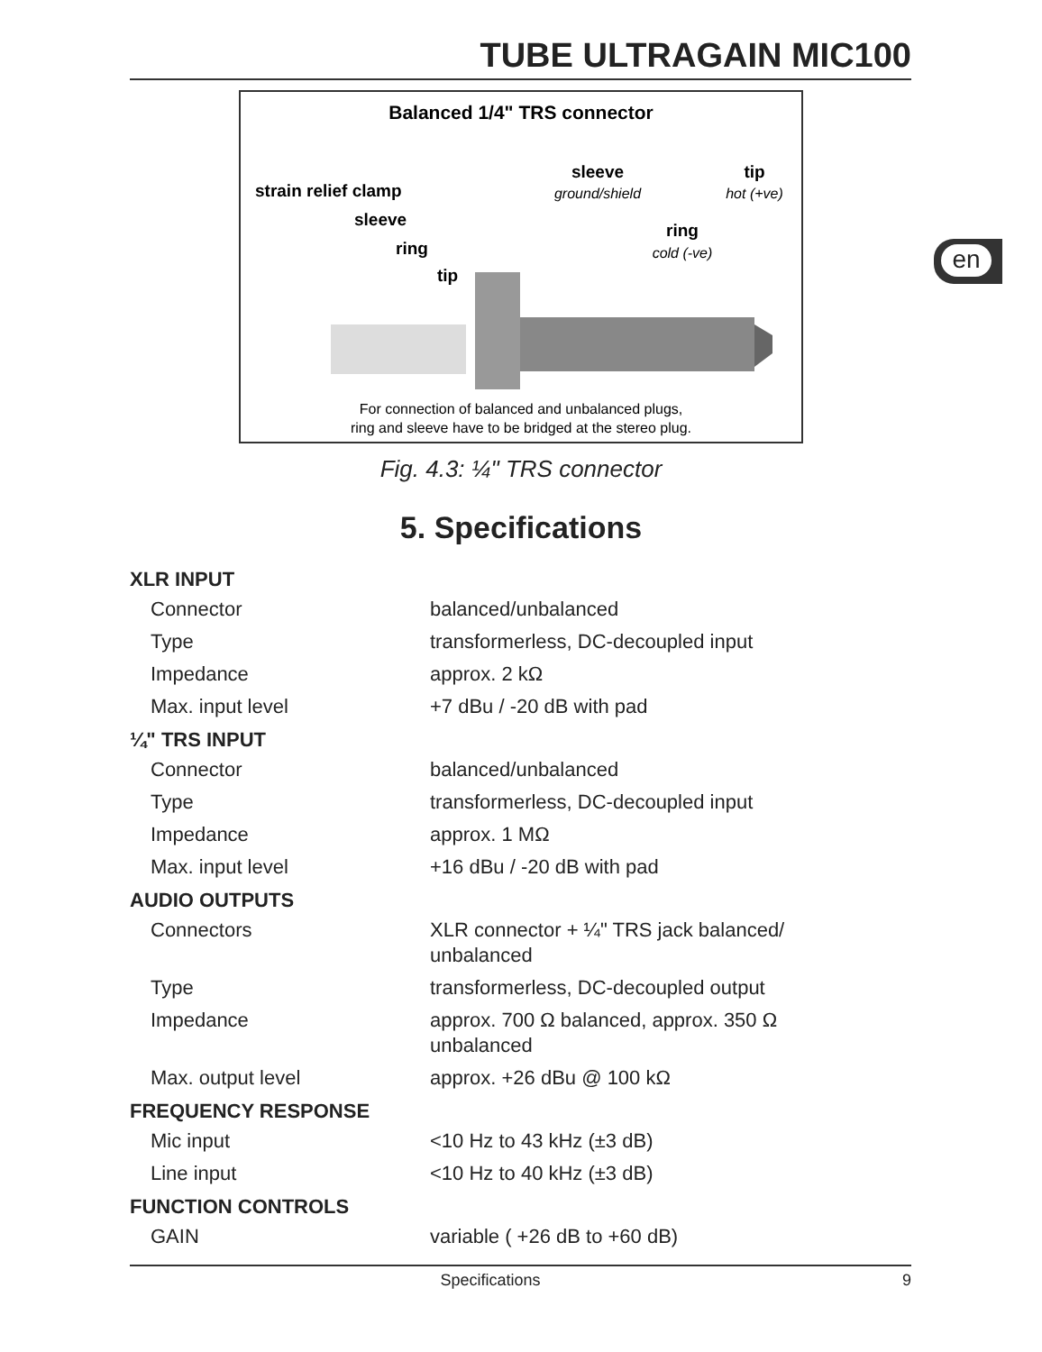TUBE ULTRAGAIN MIC100
en
Balanced 1/4" TRS connector
strain relief clamp
sleeve
ring
tip
sleeve
ground/shield
tip
hot (+ve)
ring
cold (-ve)
For connection of balanced and unbalanced plugs,
ring and sleeve have to be bridged at the stereo plug.
Fig. 4.3: ¼" TRS connector
5. Specifications
| XLR INPUT | |
| --- | --- |
| Connector | balanced/unbalanced |
| Type | transformerless, DC-decoupled input |
| Impedance | approx. 2 kΩ |
| Max. input level | +7 dBu / -20 dB with pad |
| ¼" TRS INPUT | |
| Connector | balanced/unbalanced |
| Type | transformerless, DC-decoupled input |
| Impedance | approx. 1 MΩ |
| Max. input level | +16 dBu / -20 dB with pad |
| AUDIO OUTPUTS | |
| Connectors | XLR connector + ¼" TRS jack balanced/ unbalanced |
| Type | transformerless, DC-decoupled output |
| Impedance | approx. 700 Ω balanced, approx. 350 Ω unbalanced |
| Max. output level | approx. +26 dBu @ 100 kΩ |
| FREQUENCY RESPONSE | |
| Mic input | <10 Hz to 43 kHz (±3 dB) |
| Line input | <10 Hz to 40 kHz (±3 dB) |
| FUNCTION CONTROLS | |
| GAIN | variable ( +26 dB to +60 dB) |
Specifications 9